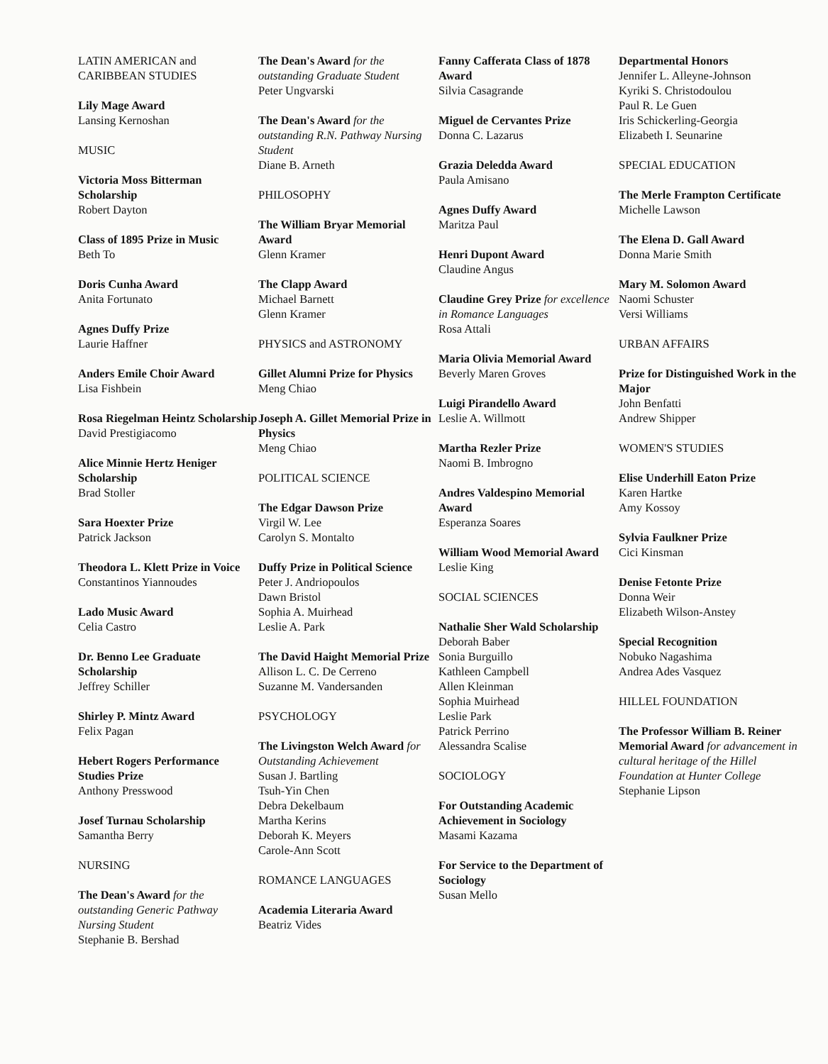LATIN AMERICAN and
CARIBBEAN STUDIES
Lily Mage Award
Lansing Kernoshan
MUSIC
Victoria Moss Bitterman Scholarship
Robert Dayton
Class of 1895 Prize in Music
Beth To
Doris Cunha Award
Anita Fortunato
Agnes Duffy Prize
Laurie Haffner
Anders Emile Choir Award
Lisa Fishbein
Rosa Riegelman Heintz Scholarship
David Prestigiacomo
Alice Minnie Hertz Heniger Scholarship
Brad Stoller
Sara Hoexter Prize
Patrick Jackson
Theodora L. Klett Prize in Voice
Constantinos Yiannoudes
Lado Music Award
Celia Castro
Dr. Benno Lee Graduate Scholarship
Jeffrey Schiller
Shirley P. Mintz Award
Felix Pagan
Hebert Rogers Performance Studies Prize
Anthony Presswood
Josef Turnau Scholarship
Samantha Berry
NURSING
The Dean's Award for the outstanding Generic Pathway Nursing Student
Stephanie B. Bershad
The Dean's Award for the outstanding Graduate Student
Peter Ungvarski
The Dean's Award for the outstanding R.N. Pathway Nursing Student
Diane B. Arneth
PHILOSOPHY
The William Bryar Memorial Award
Glenn Kramer
The Clapp Award
Michael Barnett
Glenn Kramer
PHYSICS and ASTRONOMY
Gillet Alumni Prize for Physics
Meng Chiao
Joseph A. Gillet Memorial Prize in Physics
Meng Chiao
POLITICAL SCIENCE
The Edgar Dawson Prize
Virgil W. Lee
Carolyn S. Montalto
Duffy Prize in Political Science
Peter J. Andriopoulos
Dawn Bristol
Sophia A. Muirhead
Leslie A. Park
The David Haight Memorial Prize
Allison L. C. De Cerreno
Suzanne M. Vandersanden
PSYCHOLOGY
The Livingston Welch Award for Outstanding Achievement
Susan J. Bartling
Tsuh-Yin Chen
Debra Dekelbaum
Martha Kerins
Deborah K. Meyers
Carole-Ann Scott
ROMANCE LANGUAGES
Academia Literaria Award
Beatriz Vides
Fanny Cafferata Class of 1878 Award
Silvia Casagrande
Miguel de Cervantes Prize
Donna C. Lazarus
Grazia Deledda Award
Paula Amisano
Agnes Duffy Award
Maritza Paul
Henri Dupont Award
Claudine Angus
Claudine Grey Prize for excellence in Romance Languages
Rosa Attali
Maria Olivia Memorial Award
Beverly Maren Groves
Luigi Pirandello Award
Leslie A. Willmott
Martha Rezler Prize
Naomi B. Imbrogno
Andres Valdespino Memorial Award
Esperanza Soares
William Wood Memorial Award
Leslie King
SOCIAL SCIENCES
Nathalie Sher Wald Scholarship
Deborah Baber
Sonia Burguillo
Kathleen Campbell
Allen Kleinman
Sophia Muirhead
Leslie Park
Patrick Perrino
Alessandra Scalise
SOCIOLOGY
For Outstanding Academic Achievement in Sociology
Masami Kazama
For Service to the Department of Sociology
Susan Mello
Departmental Honors
Jennifer L. Alleyne-Johnson
Kyriki S. Christodoulou
Paul R. Le Guen
Iris Schickerling-Georgia
Elizabeth I. Seunarine
SPECIAL EDUCATION
The Merle Frampton Certificate
Michelle Lawson
The Elena D. Gall Award
Donna Marie Smith
Mary M. Solomon Award
Naomi Schuster
Versi Williams
URBAN AFFAIRS
Prize for Distinguished Work in the Major
John Benfatti
Andrew Shipper
WOMEN'S STUDIES
Elise Underhill Eaton Prize
Karen Hartke
Amy Kossoy
Sylvia Faulkner Prize
Cici Kinsman
Denise Fetonte Prize
Donna Weir
Elizabeth Wilson-Anstey
Special Recognition
Nobuko Nagashima
Andrea Ades Vasquez
HILLEL FOUNDATION
The Professor William B. Reiner Memorial Award for advancement in cultural heritage of the Hillel Foundation at Hunter College
Stephanie Lipson